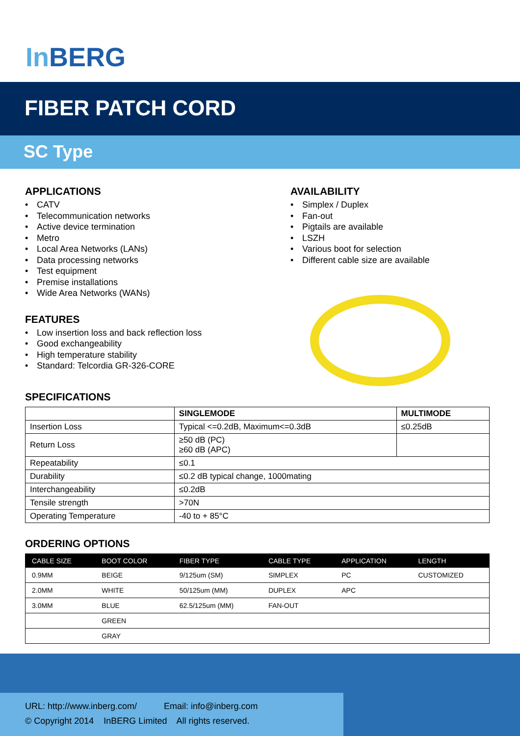In BERG
FIBER PATCH CORD
SC Type
APPLICATIONS
CATV
Telecommunication networks
Active device termination
Metro
Local Area Networks (LANs)
Data processing networks
Test equipment
Premise installations
Wide Area Networks (WANs)
FEATURES
Low insertion loss and back reflection loss
Good exchangeability
High temperature stability
Standard: Telcordia GR-326-CORE
AVAILABILITY
Simplex / Duplex
Fan-out
Pigtails are available
LSZH
Various boot for selection
Different cable size are available
SPECIFICATIONS
| | SINGLEMODE | MULTIMODE |
| --- | --- | --- |
| Insertion Loss | Typical <=0.2dB, Maximum<=0.3dB | ≤0.25dB |
| Return Loss | ≥50 dB (PC) ≥60 dB (APC) | |
| Repeatability | ≤0.1 | |
| Durability | ≤0.2 dB typical change, 1000mating | |
| Interchangeability | ≤0.2dB | |
| Tensile strength | >70N | |
| Operating Temperature | -40 to + 85°C | |
ORDERING OPTIONS
| CABLE SIZE | BOOT COLOR | FIBER TYPE | CABLE TYPE | APPLICATION | LENGTH |
| --- | --- | --- | --- | --- | --- |
| 0.9MM | BEIGE | 9/125um (SM) | SIMPLEX | PC | CUSTOMIZED |
| 2.0MM | WHITE | 50/125um (MM) | DUPLEX | APC | |
| 3.0MM | BLUE | 62.5/125um (MM) | FAN-OUT | | |
| | GREEN | | | | |
| | GRAY | | | | |
URL: http://www.inberg.com/ Email: info@inberg.com
© Copyright 2014 InBERG Limited All rights reserved.